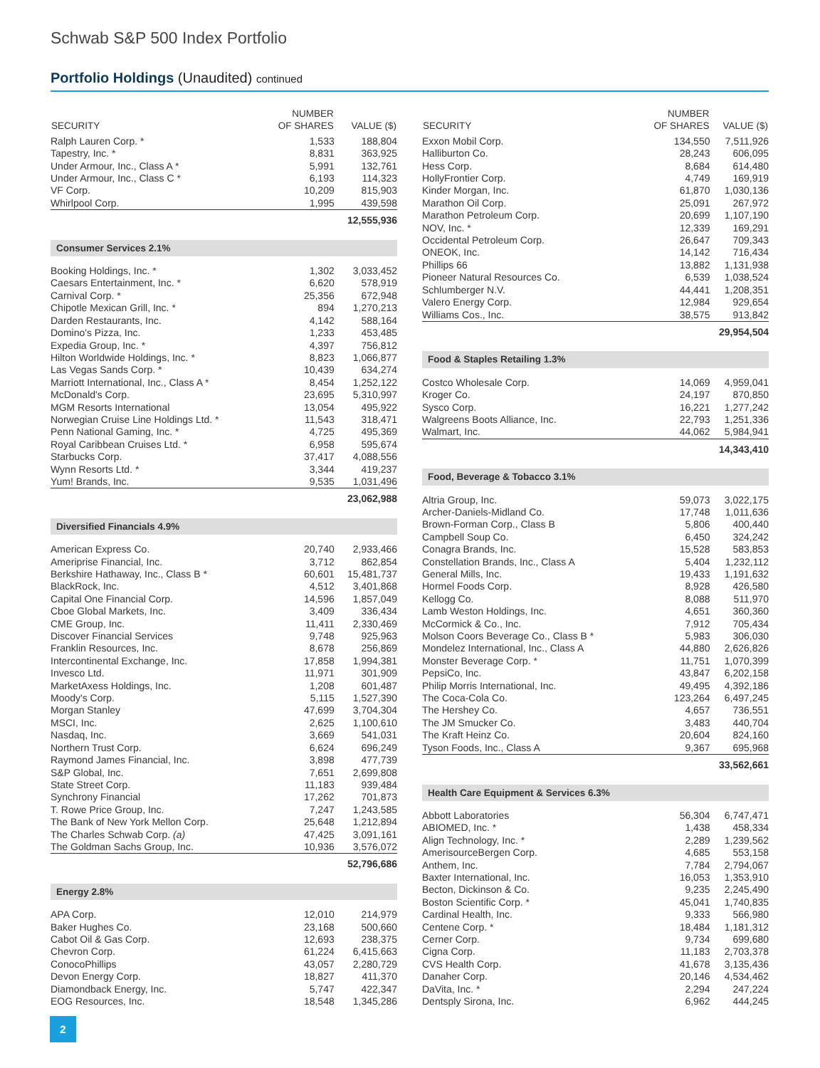Schwab S&P 500 Index Portfolio
Portfolio Holdings (Unaudited) continued
| SECURITY | NUMBER OF SHARES | VALUE ($) |
| --- | --- | --- |
| Ralph Lauren Corp. * | 1,533 | 188,804 |
| Tapestry, Inc. * | 8,831 | 363,925 |
| Under Armour, Inc., Class A * | 5,991 | 132,761 |
| Under Armour, Inc., Class C * | 6,193 | 114,323 |
| VF Corp. | 10,209 | 815,903 |
| Whirlpool Corp. | 1,995 | 439,598 |
| 12,555,936 | | |
| Consumer Services 2.1% | | |
| Booking Holdings, Inc. * | 1,302 | 3,033,452 |
| Caesars Entertainment, Inc. * | 6,620 | 578,919 |
| Carnival Corp. * | 25,356 | 672,948 |
| Chipotle Mexican Grill, Inc. * | 894 | 1,270,213 |
| Darden Restaurants, Inc. | 4,142 | 588,164 |
| Domino's Pizza, Inc. | 1,233 | 453,485 |
| Expedia Group, Inc. * | 4,397 | 756,812 |
| Hilton Worldwide Holdings, Inc. * | 8,823 | 1,066,877 |
| Las Vegas Sands Corp. * | 10,439 | 634,274 |
| Marriott International, Inc., Class A * | 8,454 | 1,252,122 |
| McDonald's Corp. | 23,695 | 5,310,997 |
| MGM Resorts International | 13,054 | 495,922 |
| Norwegian Cruise Line Holdings Ltd. * | 11,543 | 318,471 |
| Penn National Gaming, Inc. * | 4,725 | 495,369 |
| Royal Caribbean Cruises Ltd. * | 6,958 | 595,674 |
| Starbucks Corp. | 37,417 | 4,088,556 |
| Wynn Resorts Ltd. * | 3,344 | 419,237 |
| Yum! Brands, Inc. | 9,535 | 1,031,496 |
| 23,062,988 | | |
| Diversified Financials 4.9% | | |
| American Express Co. | 20,740 | 2,933,466 |
| Ameriprise Financial, Inc. | 3,712 | 862,854 |
| Berkshire Hathaway, Inc., Class B * | 60,601 | 15,481,737 |
| BlackRock, Inc. | 4,512 | 3,401,868 |
| Capital One Financial Corp. | 14,596 | 1,857,049 |
| Cboe Global Markets, Inc. | 3,409 | 336,434 |
| CME Group, Inc. | 11,411 | 2,330,469 |
| Discover Financial Services | 9,748 | 925,963 |
| Franklin Resources, Inc. | 8,678 | 256,869 |
| Intercontinental Exchange, Inc. | 17,858 | 1,994,381 |
| Invesco Ltd. | 11,971 | 301,909 |
| MarketAxess Holdings, Inc. | 1,208 | 601,487 |
| Moody's Corp. | 5,115 | 1,527,390 |
| Morgan Stanley | 47,699 | 3,704,304 |
| MSCI, Inc. | 2,625 | 1,100,610 |
| Nasdaq, Inc. | 3,669 | 541,031 |
| Northern Trust Corp. | 6,624 | 696,249 |
| Raymond James Financial, Inc. | 3,898 | 477,739 |
| S&P Global, Inc. | 7,651 | 2,699,808 |
| State Street Corp. | 11,183 | 939,484 |
| Synchrony Financial | 17,262 | 701,873 |
| T. Rowe Price Group, Inc. | 7,247 | 1,243,585 |
| The Bank of New York Mellon Corp. | 25,648 | 1,212,894 |
| The Charles Schwab Corp. (a) | 47,425 | 3,091,161 |
| The Goldman Sachs Group, Inc. | 10,936 | 3,576,072 |
| 52,796,686 | | |
| Energy 2.8% | | |
| APA Corp. | 12,010 | 214,979 |
| Baker Hughes Co. | 23,168 | 500,660 |
| Cabot Oil & Gas Corp. | 12,693 | 238,375 |
| Chevron Corp. | 61,224 | 6,415,663 |
| ConocoPhillips | 43,057 | 2,280,729 |
| Devon Energy Corp. | 18,827 | 411,370 |
| Diamondback Energy, Inc. | 5,747 | 422,347 |
| EOG Resources, Inc. | 18,548 | 1,345,286 |
| SECURITY | NUMBER OF SHARES | VALUE ($) |
| --- | --- | --- |
| Exxon Mobil Corp. | 134,550 | 7,511,926 |
| Halliburton Co. | 28,243 | 606,095 |
| Hess Corp. | 8,684 | 614,480 |
| HollyFrontier Corp. | 4,749 | 169,919 |
| Kinder Morgan, Inc. | 61,870 | 1,030,136 |
| Marathon Oil Corp. | 25,091 | 267,972 |
| Marathon Petroleum Corp. | 20,699 | 1,107,190 |
| NOV, Inc. * | 12,339 | 169,291 |
| Occidental Petroleum Corp. | 26,647 | 709,343 |
| ONEOK, Inc. | 14,142 | 716,434 |
| Phillips 66 | 13,882 | 1,131,938 |
| Pioneer Natural Resources Co. | 6,539 | 1,038,524 |
| Schlumberger N.V. | 44,441 | 1,208,351 |
| Valero Energy Corp. | 12,984 | 929,654 |
| Williams Cos., Inc. | 38,575 | 913,842 |
| 29,954,504 | | |
| Food & Staples Retailing 1.3% | | |
| Costco Wholesale Corp. | 14,069 | 4,959,041 |
| Kroger Co. | 24,197 | 870,850 |
| Sysco Corp. | 16,221 | 1,277,242 |
| Walgreens Boots Alliance, Inc. | 22,793 | 1,251,336 |
| Walmart, Inc. | 44,062 | 5,984,941 |
| 14,343,410 | | |
| Food, Beverage & Tobacco 3.1% | | |
| Altria Group, Inc. | 59,073 | 3,022,175 |
| Archer-Daniels-Midland Co. | 17,748 | 1,011,636 |
| Brown-Forman Corp., Class B | 5,806 | 400,440 |
| Campbell Soup Co. | 6,450 | 324,242 |
| Conagra Brands, Inc. | 15,528 | 583,853 |
| Constellation Brands, Inc., Class A | 5,404 | 1,232,112 |
| General Mills, Inc. | 19,433 | 1,191,632 |
| Hormel Foods Corp. | 8,928 | 426,580 |
| Kellogg Co. | 8,088 | 511,970 |
| Lamb Weston Holdings, Inc. | 4,651 | 360,360 |
| McCormick & Co., Inc. | 7,912 | 705,434 |
| Molson Coors Beverage Co., Class B * | 5,983 | 306,030 |
| Mondelez International, Inc., Class A | 44,880 | 2,626,826 |
| Monster Beverage Corp. * | 11,751 | 1,070,399 |
| PepsiCo, Inc. | 43,847 | 6,202,158 |
| Philip Morris International, Inc. | 49,495 | 4,392,186 |
| The Coca-Cola Co. | 123,264 | 6,497,245 |
| The Hershey Co. | 4,657 | 736,551 |
| The JM Smucker Co. | 3,483 | 440,704 |
| The Kraft Heinz Co. | 20,604 | 824,160 |
| Tyson Foods, Inc., Class A | 9,367 | 695,968 |
| 33,562,661 | | |
| Health Care Equipment & Services 6.3% | | |
| Abbott Laboratories | 56,304 | 6,747,471 |
| ABIOMED, Inc. * | 1,438 | 458,334 |
| Align Technology, Inc. * | 2,289 | 1,239,562 |
| AmerisourceBergen Corp. | 4,685 | 553,158 |
| Anthem, Inc. | 7,784 | 2,794,067 |
| Baxter International, Inc. | 16,053 | 1,353,910 |
| Becton, Dickinson & Co. | 9,235 | 2,245,490 |
| Boston Scientific Corp. * | 45,041 | 1,740,835 |
| Cardinal Health, Inc. | 9,333 | 566,980 |
| Centene Corp. * | 18,484 | 1,181,312 |
| Cerner Corp. | 9,734 | 699,680 |
| Cigna Corp. | 11,183 | 2,703,378 |
| CVS Health Corp. | 41,678 | 3,135,436 |
| Danaher Corp. | 20,146 | 4,534,462 |
| DaVita, Inc. * | 2,294 | 247,224 |
| Dentsply Sirona, Inc. | 6,962 | 444,245 |
2